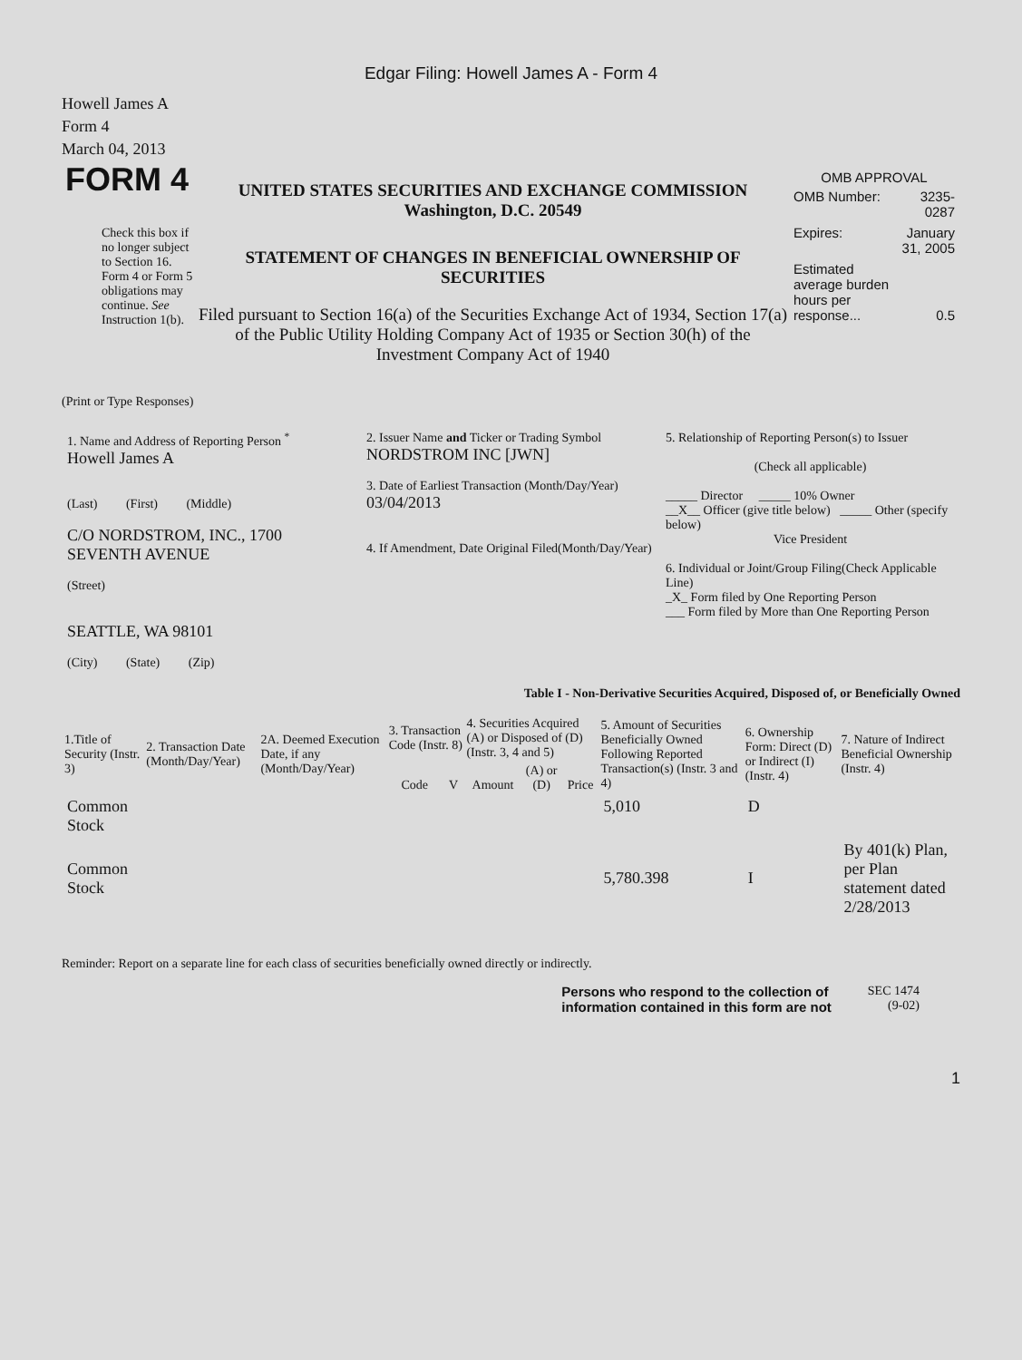Edgar Filing: Howell James A - Form 4
Howell James A
Form 4
March 04, 2013
FORM 4
Check this box if no longer subject to Section 16. Form 4 or Form 5 obligations may continue. See Instruction 1(b).
UNITED STATES SECURITIES AND EXCHANGE COMMISSION
Washington, D.C. 20549
STATEMENT OF CHANGES IN BENEFICIAL OWNERSHIP OF SECURITIES
Filed pursuant to Section 16(a) of the Securities Exchange Act of 1934, Section 17(a) of the Public Utility Holding Company Act of 1935 or Section 30(h) of the Investment Company Act of 1940
OMB APPROVAL
| OMB Number: | 3235-0287 |
| Expires: | January 31, 2005 |
| Estimated average burden hours per response... | 0.5 |
(Print or Type Responses)
| 1. Name and Address of Reporting Person <sup>*</sup> Howell James A (Last) (First) (Middle) C/O NORDSTROM, INC., 1700 SEVENTH AVENUE (Street) SEATTLE, WA 98101 (City) (State) (Zip) | 2. Issuer Name and Ticker or Trading Symbol NORDSTROM INC [JWN] 3. Date of Earliest Transaction (Month/Day/Year) 03/04/2013 4. If Amendment, Date Original Filed(Month/Day/Year) | 5. Relationship of Reporting Person(s) to Issuer (Check all applicable) _____ Director _____ 10% Owner __X__ Officer (give title below) _____ Other (specify below) Vice President 6. Individual or Joint/Group Filing(Check Applicable Line) _X_ Form filed by One Reporting Person ___ Form filed by More than One Reporting Person |
Table I - Non-Derivative Securities Acquired, Disposed of, or Beneficially Owned
| 1.Title of Security (Instr. 3) | 2. Transaction Date (Month/Day/Year) | 2A. Deemed Execution Date, if any (Month/Day/Year) | 3. Transaction Code (Instr. 8) | | 4. Securities Acquired (A) or Disposed of (D) (Instr. 3, 4 and 5) | | | 5. Amount of Securities Beneficially Owned Following Reported Transaction(s) (Instr. 3 and 4) | 6. Ownership Form: Direct (D) or Indirect (I) (Instr. 4) | 7. Nature of Indirect Beneficial Ownership (Instr. 4) |
| --- | --- | --- | --- | --- | --- | --- | --- | --- | --- | --- |
| | | | Code | V | Amount | (A) or (D) | Price | | | |
| Common Stock | | | | | | | | 5,010 | D | |
| Common Stock | | | | | | | | 5,780.398 | I | By 401(k) Plan, per Plan statement dated 2/28/2013 |
Reminder: Report on a separate line for each class of securities beneficially owned directly or indirectly.
Persons who respond to the collection of
information contained in this form are not
SEC 1474
(9-02)
1